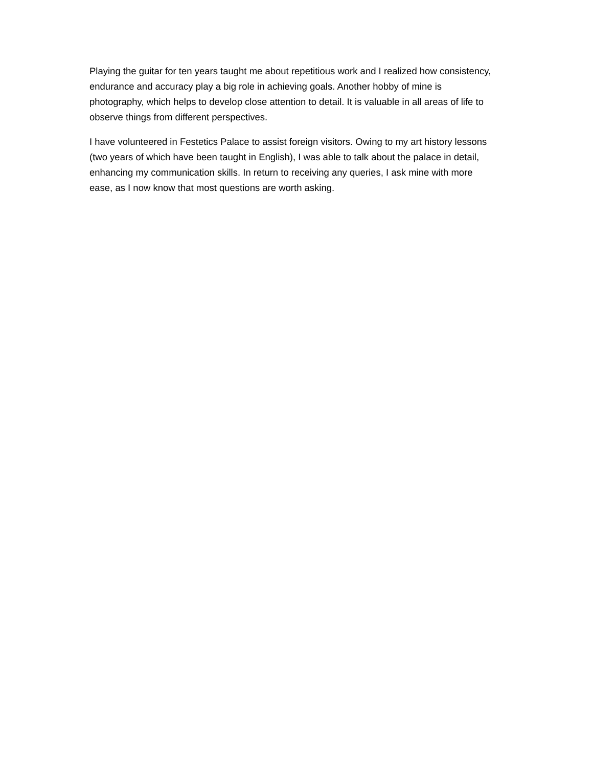Playing the guitar for ten years taught me about repetitious work and I realized how consistency, endurance and accuracy play a big role in achieving goals. Another hobby of mine is photography, which helps to develop close attention to detail. It is valuable in all areas of life to observe things from different perspectives.
I have volunteered in Festetics Palace to assist foreign visitors. Owing to my art history lessons (two years of which have been taught in English), I was able to talk about the palace in detail, enhancing my communication skills. In return to receiving any queries, I ask mine with more ease, as I now know that most questions are worth asking.